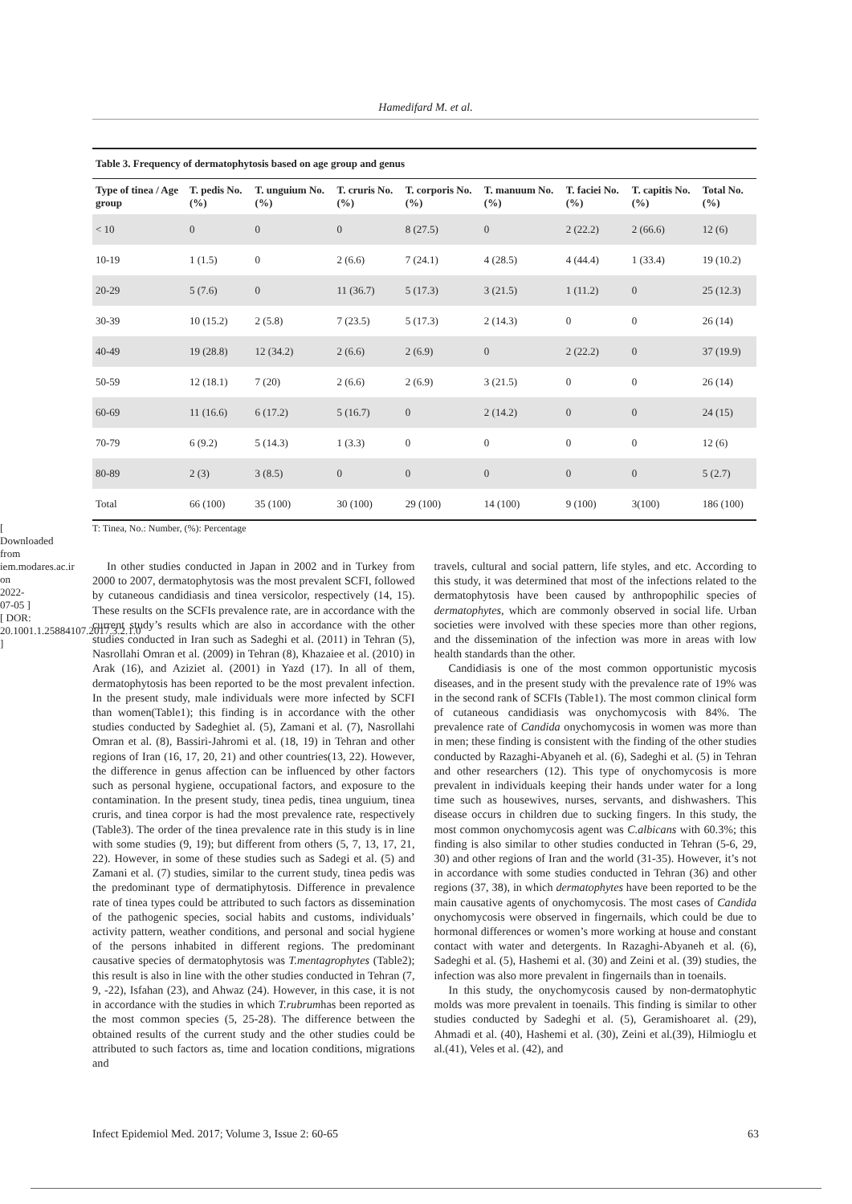Hamedifard M. et al.
[ Downloaded from iem.modares.ac.ir on 2022-07-05 ] [ DOR: 20.1001.1.25884107.2017.3.2.1.0 ]
Table 3. Frequency of dermatophytosis based on age group and genus
| Type of tinea / Age group | T. pedis No. (%) | T. unguium No. (%) | T. cruris No. (%) | T. corporis No. (%) | T. manuum No. (%) | T. faciei No. (%) | T. capitis No. (%) | Total No. (%) |
| --- | --- | --- | --- | --- | --- | --- | --- | --- |
| < 10 | 0 | 0 | 0 | 8 (27.5) | 0 | 2 (22.2) | 2 (66.6) | 12 (6) |
| 10-19 | 1 (1.5) | 0 | 2 (6.6) | 7 (24.1) | 4 (28.5) | 4 (44.4) | 1 (33.4) | 19 (10.2) |
| 20-29 | 5 (7.6) | 0 | 11 (36.7) | 5 (17.3) | 3 (21.5) | 1 (11.2) | 0 | 25 (12.3) |
| 30-39 | 10 (15.2) | 2 (5.8) | 7 (23.5) | 5 (17.3) | 2 (14.3) | 0 | 0 | 26 (14) |
| 40-49 | 19 (28.8) | 12 (34.2) | 2 (6.6) | 2 (6.9) | 0 | 2 (22.2) | 0 | 37 (19.9) |
| 50-59 | 12 (18.1) | 7 (20) | 2 (6.6) | 2 (6.9) | 3 (21.5) | 0 | 0 | 26 (14) |
| 60-69 | 11 (16.6) | 6 (17.2) | 5 (16.7) | 0 | 2 (14.2) | 0 | 0 | 24 (15) |
| 70-79 | 6 (9.2) | 5 (14.3) | 1 (3.3) | 0 | 0 | 0 | 0 | 12 (6) |
| 80-89 | 2 (3) | 3 (8.5) | 0 | 0 | 0 | 0 | 0 | 5 (2.7) |
| Total | 66 (100) | 35 (100) | 30 (100) | 29 (100) | 14 (100) | 9 (100) | 3(100) | 186 (100) |
T: Tinea, No.: Number, (%): Percentage
In other studies conducted in Japan in 2002 and in Turkey from 2000 to 2007, dermatophytosis was the most prevalent SCFI, followed by cutaneous candidiasis and tinea versicolor, respectively (14, 15). These results on the SCFIs prevalence rate, are in accordance with the current study’s results which are also in accordance with the other studies conducted in Iran such as Sadeghi et al. (2011) in Tehran (5), Nasrollahi Omran et al. (2009) in Tehran (8), Khazaiee et al. (2010) in Arak (16), and Aziziet al. (2001) in Yazd (17). In all of them, dermatophytosis has been reported to be the most prevalent infection. In the present study, male individuals were more infected by SCFI than women(Table1); this finding is in accordance with the other studies conducted by Sadeghiet al. (5), Zamani et al. (7), Nasrollahi Omran et al. (8), Bassiri-Jahromi et al. (18, 19) in Tehran and other regions of Iran (16, 17, 20, 21) and other countries(13, 22). However, the difference in genus affection can be influenced by other factors such as personal hygiene, occupational factors, and exposure to the contamination. In the present study, tinea pedis, tinea unguium, tinea cruris, and tinea corpor is had the most prevalence rate, respectively (Table3). The order of the tinea prevalence rate in this study is in line with some studies (9, 19); but different from others (5, 7, 13, 17, 21, 22). However, in some of these studies such as Sadegi et al. (5) and Zamani et al. (7) studies, similar to the current study, tinea pedis was the predominant type of dermatiphytosis. Difference in prevalence rate of tinea types could be attributed to such factors as dissemination of the pathogenic species, social habits and customs, individuals’ activity pattern, weather conditions, and personal and social hygiene of the persons inhabited in different regions. The predominant causative species of dermatophytosis was T.mentagrophytes (Table2); this result is also in line with the other studies conducted in Tehran (7, 9, -22), Isfahan (23), and Ahwaz (24). However, in this case, it is not in accordance with the studies in which T.rubrumhas been reported as the most common species (5, 25-28). The difference between the obtained results of the current study and the other studies could be attributed to such factors as, time and location conditions, migrations and
travels, cultural and social pattern, life styles, and etc. According to this study, it was determined that most of the infections related to the dermatophytosis have been caused by anthropophilic species of dermatophytes, which are commonly observed in social life. Urban societies were involved with these species more than other regions, and the dissemination of the infection was more in areas with low health standards than the other.
Candidiasis is one of the most common opportunistic mycosis diseases, and in the present study with the prevalence rate of 19% was in the second rank of SCFIs (Table1). The most common clinical form of cutaneous candidiasis was onychomycosis with 84%. The prevalence rate of Candida onychomycosis in women was more than in men; these finding is consistent with the finding of the other studies conducted by Razaghi-Abyaneh et al. (6), Sadeghi et al. (5) in Tehran and other researchers (12). This type of onychomycosis is more prevalent in individuals keeping their hands under water for a long time such as housewives, nurses, servants, and dishwashers. This disease occurs in children due to sucking fingers. In this study, the most common onychomycosis agent was C.albicans with 60.3%; this finding is also similar to other studies conducted in Tehran (5-6, 29, 30) and other regions of Iran and the world (31-35). However, it’s not in accordance with some studies conducted in Tehran (36) and other regions (37, 38), in which dermatophytes have been reported to be the main causative agents of onychomycosis. The most cases of Candida onychomycosis were observed in fingernails, which could be due to hormonal differences or women’s more working at house and constant contact with water and detergents. In Razaghi-Abyaneh et al. (6), Sadeghi et al. (5), Hashemi et al. (30) and Zeini et al. (39) studies, the infection was also more prevalent in fingernails than in toenails.
In this study, the onychomycosis caused by non-dermatophytic molds was more prevalent in toenails. This finding is similar to other studies conducted by Sadeghi et al. (5), Geramishoaret al. (29), Ahmadi et al. (40), Hashemi et al. (30), Zeini et al.(39), Hilmioglu et al.(41), Veles et al. (42), and
Infect Epidemiol Med. 2017; Volume 3, Issue 2: 60-65 63